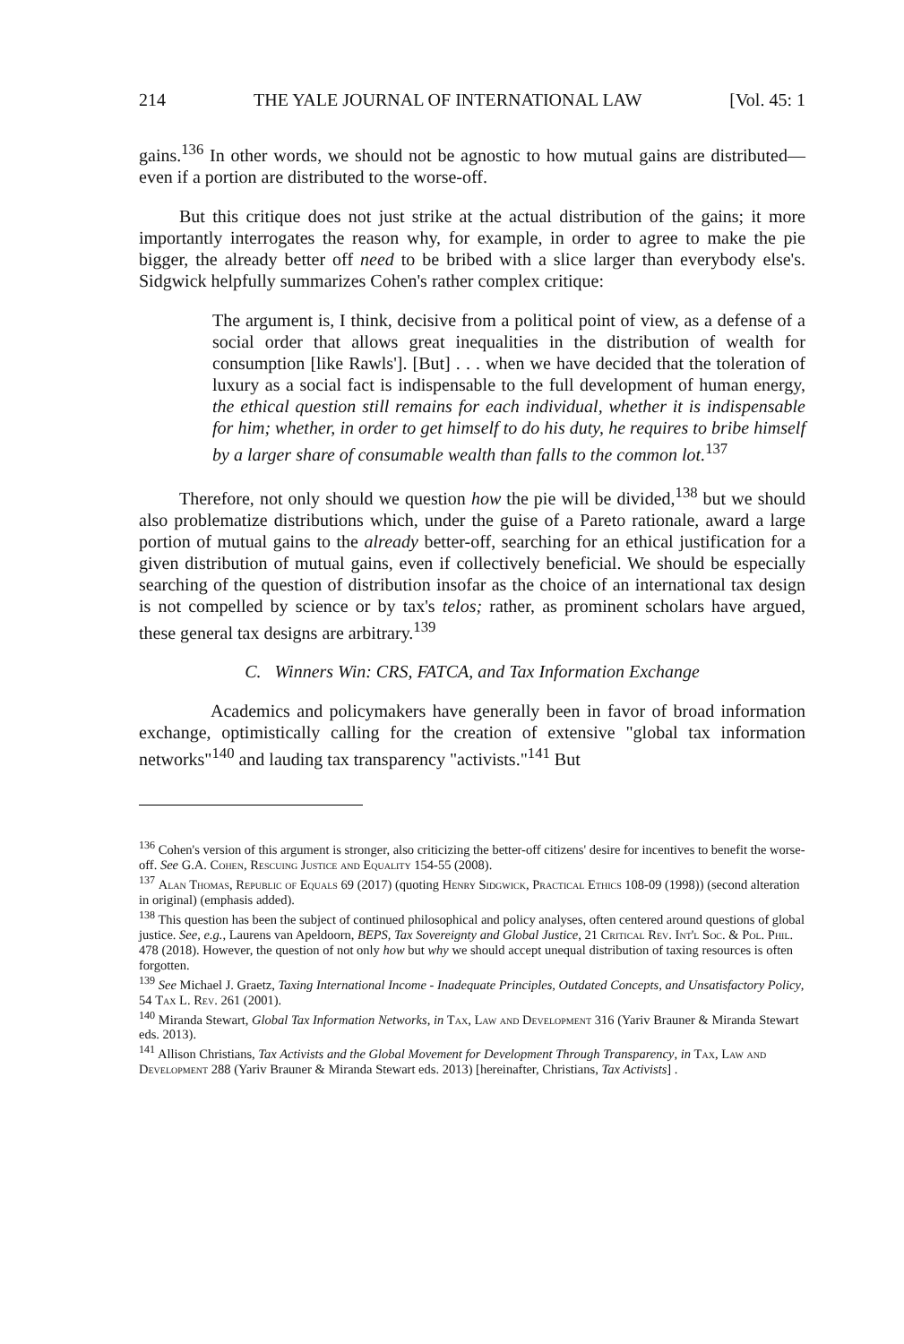214 THE YALE JOURNAL OF INTERNATIONAL LAW [Vol. 45: 1
gains.<sup>136</sup> In other words, we should not be agnostic to how mutual gains are distributed—even if a portion are distributed to the worse-off.
But this critique does not just strike at the actual distribution of the gains; it more importantly interrogates the reason why, for example, in order to agree to make the pie bigger, the already better off need to be bribed with a slice larger than everybody else's. Sidgwick helpfully summarizes Cohen's rather complex critique:
The argument is, I think, decisive from a political point of view, as a defense of a social order that allows great inequalities in the distribution of wealth for consumption [like Rawls']. [But] . . . when we have decided that the toleration of luxury as a social fact is indispensable to the full development of human energy, the ethical question still remains for each individual, whether it is indispensable for him; whether, in order to get himself to do his duty, he requires to bribe himself by a larger share of consumable wealth than falls to the common lot.<sup>137</sup>
Therefore, not only should we question how the pie will be divided,<sup>138</sup> but we should also problematize distributions which, under the guise of a Pareto rationale, award a large portion of mutual gains to the already better-off, searching for an ethical justification for a given distribution of mutual gains, even if collectively beneficial. We should be especially searching of the question of distribution insofar as the choice of an international tax design is not compelled by science or by tax's telos; rather, as prominent scholars have argued, these general tax designs are arbitrary.<sup>139</sup>
C. Winners Win: CRS, FATCA, and Tax Information Exchange
Academics and policymakers have generally been in favor of broad information exchange, optimistically calling for the creation of extensive "global tax information networks"<sup>140</sup> and lauding tax transparency "activists."<sup>141</sup> But
<sup>136</sup> Cohen's version of this argument is stronger, also criticizing the better-off citizens' desire for incentives to benefit the worse-off. See G.A. Cohen, Rescuing Justice and Equality 154-55 (2008).
<sup>137</sup> Alan Thomas, Republic of Equals 69 (2017) (quoting Henry Sidgwick, Practical Ethics 108-09 (1998)) (second alteration in original) (emphasis added).
<sup>138</sup> This question has been the subject of continued philosophical and policy analyses, often centered around questions of global justice. See, e.g., Laurens van Apeldoorn, BEPS, Tax Sovereignty and Global Justice, 21 Critical Rev. Int'l Soc. & Pol. Phil. 478 (2018). However, the question of not only how but why we should accept unequal distribution of taxing resources is often forgotten.
<sup>139</sup> See Michael J. Graetz, Taxing International Income - Inadequate Principles, Outdated Concepts, and Unsatisfactory Policy, 54 Tax L. Rev. 261 (2001).
<sup>140</sup> Miranda Stewart, Global Tax Information Networks, in Tax, Law and Development 316 (Yariv Brauner & Miranda Stewart eds. 2013).
<sup>141</sup> Allison Christians, Tax Activists and the Global Movement for Development Through Transparency, in Tax, Law and Development 288 (Yariv Brauner & Miranda Stewart eds. 2013) [hereinafter, Christians, Tax Activists] .